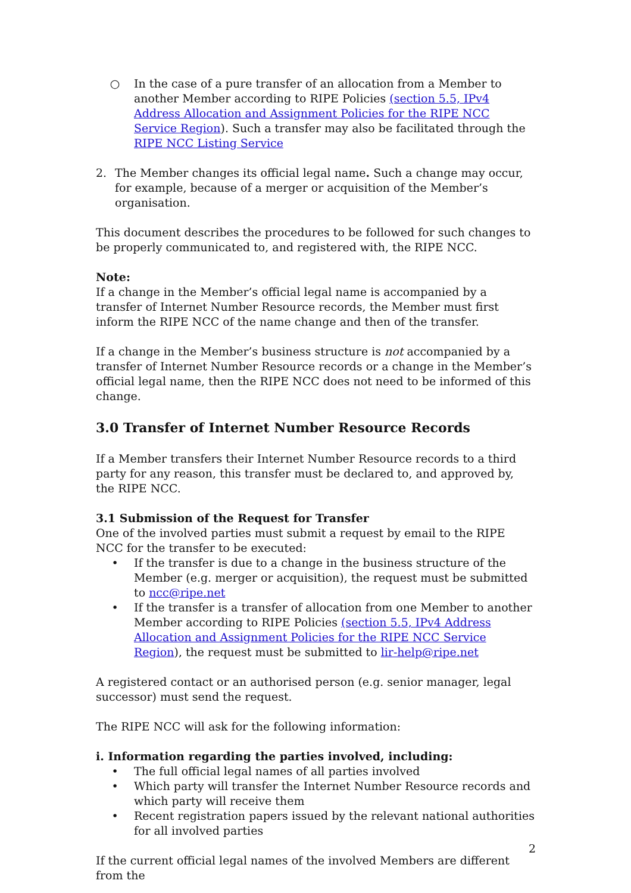○ In the case of a pure transfer of an allocation from a Member to another Member according to RIPE Policies (section 5.5, IPv4 Address Allocation and Assignment Policies for the RIPE NCC Service Region). Such a transfer may also be facilitated through the RIPE NCC Listing Service
2. The Member changes its official legal name. Such a change may occur, for example, because of a merger or acquisition of the Member’s organisation.
This document describes the procedures to be followed for such changes to be properly communicated to, and registered with, the RIPE NCC.
Note:
If a change in the Member’s official legal name is accompanied by a transfer of Internet Number Resource records, the Member must first inform the RIPE NCC of the name change and then of the transfer.
If a change in the Member’s business structure is not accompanied by a transfer of Internet Number Resource records or a change in the Member’s official legal name, then the RIPE NCC does not need to be informed of this change.
3.0 Transfer of Internet Number Resource Records
If a Member transfers their Internet Number Resource records to a third party for any reason, this transfer must be declared to, and approved by, the RIPE NCC.
3.1 Submission of the Request for Transfer
One of the involved parties must submit a request by email to the RIPE NCC for the transfer to be executed:
• If the transfer is due to a change in the business structure of the Member (e.g. merger or acquisition), the request must be submitted to ncc@ripe.net
• If the transfer is a transfer of allocation from one Member to another Member according to RIPE Policies (section 5.5, IPv4 Address Allocation and Assignment Policies for the RIPE NCC Service Region), the request must be submitted to lir-help@ripe.net
A registered contact or an authorised person (e.g. senior manager, legal successor) must send the request.
The RIPE NCC will ask for the following information:
i. Information regarding the parties involved, including:
• The full official legal names of all parties involved
• Which party will transfer the Internet Number Resource records and which party will receive them
• Recent registration papers issued by the relevant national authorities for all involved parties
If the current official legal names of the involved Members are different from the
2